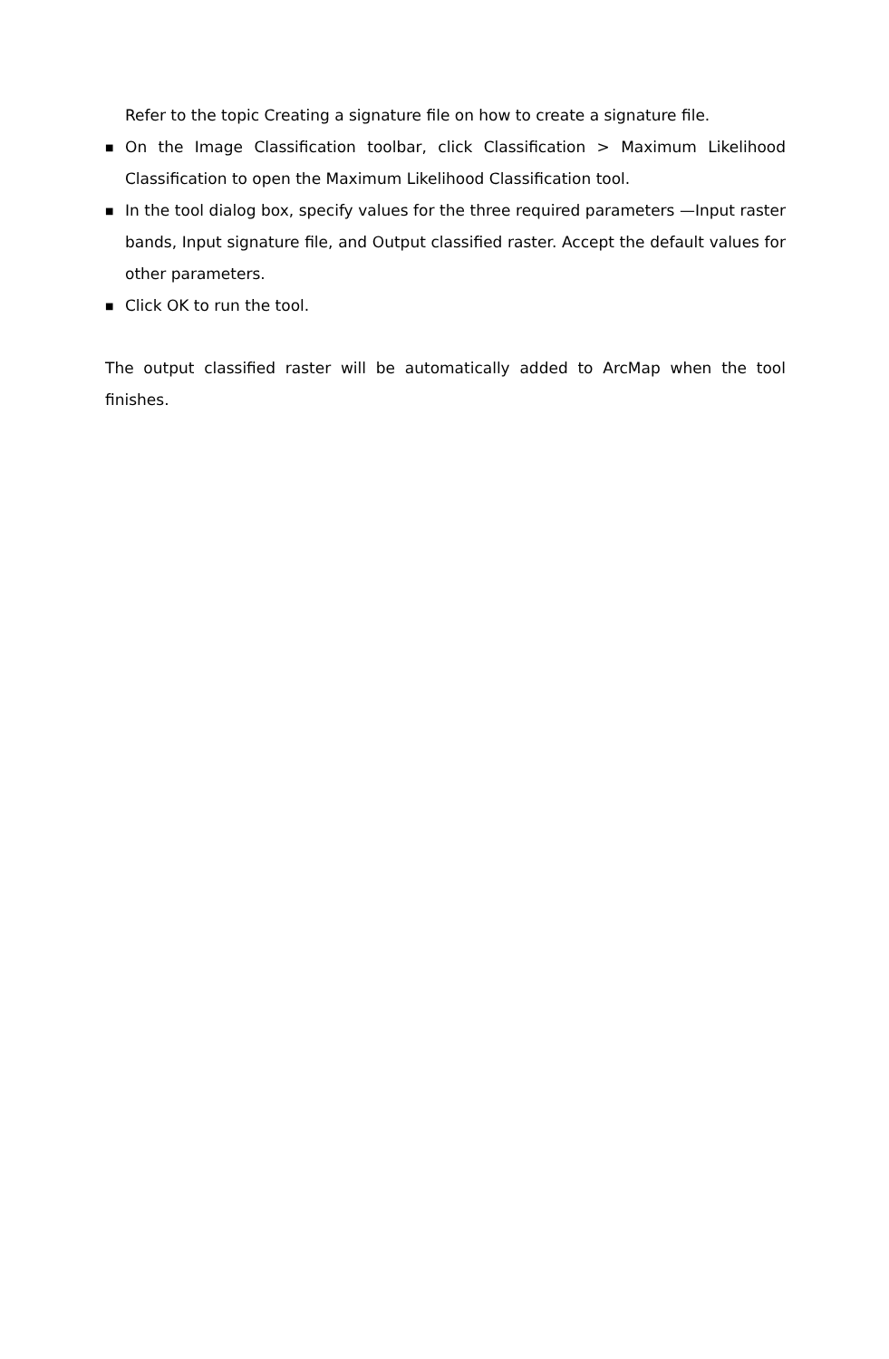Refer to the topic Creating a signature file on how to create a signature file.
■ On the Image Classification toolbar, click Classification > Maximum Likelihood Classification to open the Maximum Likelihood Classification tool.
■ In the tool dialog box, specify values for the three required parameters —Input raster bands, Input signature file, and Output classified raster. Accept the default values for other parameters.
■ Click OK to run the tool.
The output classified raster will be automatically added to ArcMap when the tool finishes.